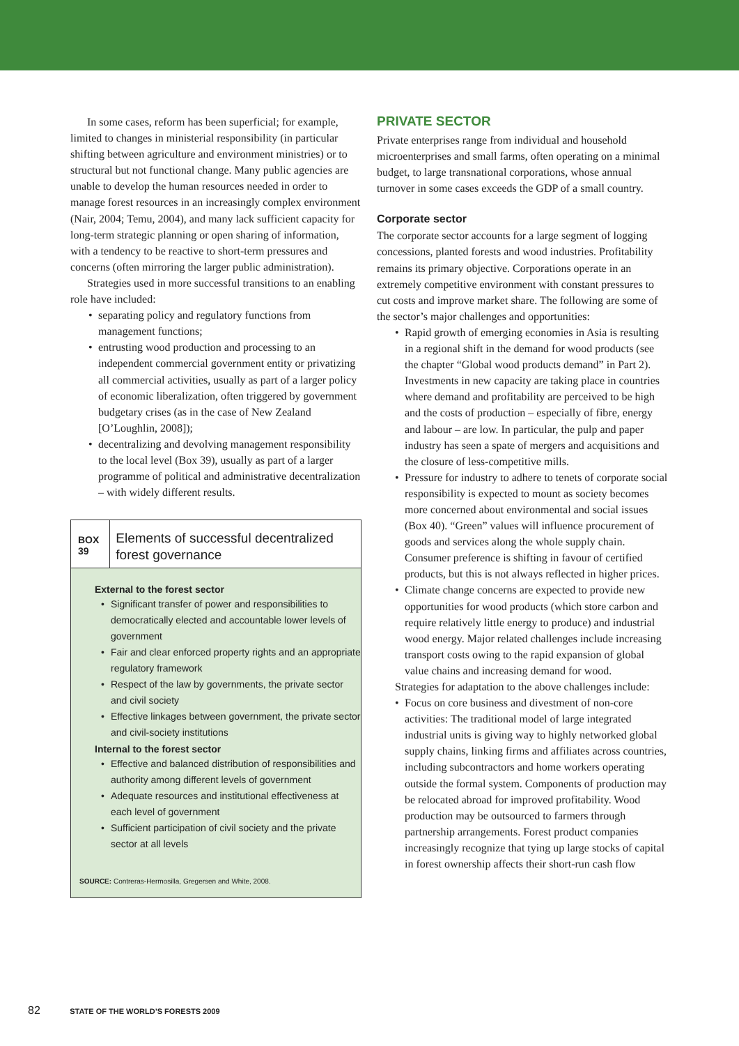In some cases, reform has been superficial; for example, limited to changes in ministerial responsibility (in particular shifting between agriculture and environment ministries) or to structural but not functional change. Many public agencies are unable to develop the human resources needed in order to manage forest resources in an increasingly complex environment (Nair, 2004; Temu, 2004), and many lack sufficient capacity for long-term strategic planning or open sharing of information, with a tendency to be reactive to short-term pressures and concerns (often mirroring the larger public administration).
Strategies used in more successful transitions to an enabling role have included:
• separating policy and regulatory functions from management functions;
• entrusting wood production and processing to an independent commercial government entity or privatizing all commercial activities, usually as part of a larger policy of economic liberalization, often triggered by government budgetary crises (as in the case of New Zealand [O’Loughlin, 2008]);
• decentralizing and devolving management responsibility to the local level (Box 39), usually as part of a larger programme of political and administrative decentralization – with widely different results.
BOX 39
Elements of successful decentralized forest governance
External to the forest sector
• Significant transfer of power and responsibilities to democratically elected and accountable lower levels of government
• Fair and clear enforced property rights and an appropriate regulatory framework
• Respect of the law by governments, the private sector and civil society
• Effective linkages between government, the private sector and civil-society institutions
Internal to the forest sector
• Effective and balanced distribution of responsibilities and authority among different levels of government
• Adequate resources and institutional effectiveness at each level of government
• Sufficient participation of civil society and the private sector at all levels
SOURCE: Contreras-Hermosilla, Gregersen and White, 2008.
PRIVATE SECTOR
Private enterprises range from individual and household microenterprises and small farms, often operating on a minimal budget, to large transnational corporations, whose annual turnover in some cases exceeds the GDP of a small country.
Corporate sector
The corporate sector accounts for a large segment of logging concessions, planted forests and wood industries. Profitability remains its primary objective. Corporations operate in an extremely competitive environment with constant pressures to cut costs and improve market share. The following are some of the sector’s major challenges and opportunities:
• Rapid growth of emerging economies in Asia is resulting in a regional shift in the demand for wood products (see the chapter “Global wood products demand” in Part 2). Investments in new capacity are taking place in countries where demand and profitability are perceived to be high and the costs of production – especially of fibre, energy and labour – are low. In particular, the pulp and paper industry has seen a spate of mergers and acquisitions and the closure of less-competitive mills.
• Pressure for industry to adhere to tenets of corporate social responsibility is expected to mount as society becomes more concerned about environmental and social issues (Box 40). “Green” values will influence procurement of goods and services along the whole supply chain. Consumer preference is shifting in favour of certified products, but this is not always reflected in higher prices.
• Climate change concerns are expected to provide new opportunities for wood products (which store carbon and require relatively little energy to produce) and industrial wood energy. Major related challenges include increasing transport costs owing to the rapid expansion of global value chains and increasing demand for wood.
Strategies for adaptation to the above challenges include:
• Focus on core business and divestment of non-core activities: The traditional model of large integrated industrial units is giving way to highly networked global supply chains, linking firms and affiliates across countries, including subcontractors and home workers operating outside the formal system. Components of production may be relocated abroad for improved profitability. Wood production may be outsourced to farmers through partnership arrangements. Forest product companies increasingly recognize that tying up large stocks of capital in forest ownership affects their short-run cash flow
82 STATE OF THE WORLD’S FORESTS 2009